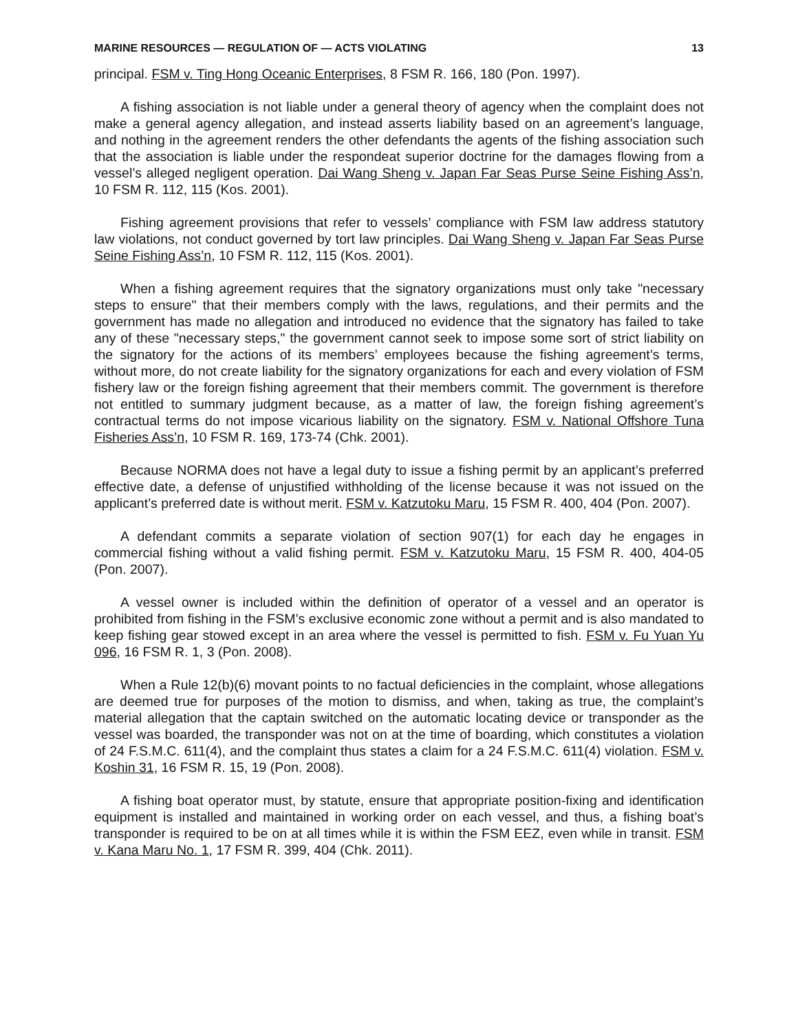MARINE RESOURCES — REGULATION OF — ACTS VIOLATING 13
principal. FSM v. Ting Hong Oceanic Enterprises, 8 FSM R. 166, 180 (Pon. 1997).
A fishing association is not liable under a general theory of agency when the complaint does not make a general agency allegation, and instead asserts liability based on an agreement’s language, and nothing in the agreement renders the other defendants the agents of the fishing association such that the association is liable under the respondeat superior doctrine for the damages flowing from a vessel’s alleged negligent operation. Dai Wang Sheng v. Japan Far Seas Purse Seine Fishing Ass’n, 10 FSM R. 112, 115 (Kos. 2001).
Fishing agreement provisions that refer to vessels’ compliance with FSM law address statutory law violations, not conduct governed by tort law principles. Dai Wang Sheng v. Japan Far Seas Purse Seine Fishing Ass’n, 10 FSM R. 112, 115 (Kos. 2001).
When a fishing agreement requires that the signatory organizations must only take "necessary steps to ensure" that their members comply with the laws, regulations, and their permits and the government has made no allegation and introduced no evidence that the signatory has failed to take any of these "necessary steps," the government cannot seek to impose some sort of strict liability on the signatory for the actions of its members’ employees because the fishing agreement’s terms, without more, do not create liability for the signatory organizations for each and every violation of FSM fishery law or the foreign fishing agreement that their members commit. The government is therefore not entitled to summary judgment because, as a matter of law, the foreign fishing agreement’s contractual terms do not impose vicarious liability on the signatory. FSM v. National Offshore Tuna Fisheries Ass’n, 10 FSM R. 169, 173-74 (Chk. 2001).
Because NORMA does not have a legal duty to issue a fishing permit by an applicant’s preferred effective date, a defense of unjustified withholding of the license because it was not issued on the applicant’s preferred date is without merit. FSM v. Katzutoku Maru, 15 FSM R. 400, 404 (Pon. 2007).
A defendant commits a separate violation of section 907(1) for each day he engages in commercial fishing without a valid fishing permit. FSM v. Katzutoku Maru, 15 FSM R. 400, 404-05 (Pon. 2007).
A vessel owner is included within the definition of operator of a vessel and an operator is prohibited from fishing in the FSM’s exclusive economic zone without a permit and is also mandated to keep fishing gear stowed except in an area where the vessel is permitted to fish. FSM v. Fu Yuan Yu 096, 16 FSM R. 1, 3 (Pon. 2008).
When a Rule 12(b)(6) movant points to no factual deficiencies in the complaint, whose allegations are deemed true for purposes of the motion to dismiss, and when, taking as true, the complaint’s material allegation that the captain switched on the automatic locating device or transponder as the vessel was boarded, the transponder was not on at the time of boarding, which constitutes a violation of 24 F.S.M.C. 611(4), and the complaint thus states a claim for a 24 F.S.M.C. 611(4) violation. FSM v. Koshin 31, 16 FSM R. 15, 19 (Pon. 2008).
A fishing boat operator must, by statute, ensure that appropriate position-fixing and identification equipment is installed and maintained in working order on each vessel, and thus, a fishing boat’s transponder is required to be on at all times while it is within the FSM EEZ, even while in transit. FSM v. Kana Maru No. 1, 17 FSM R. 399, 404 (Chk. 2011).